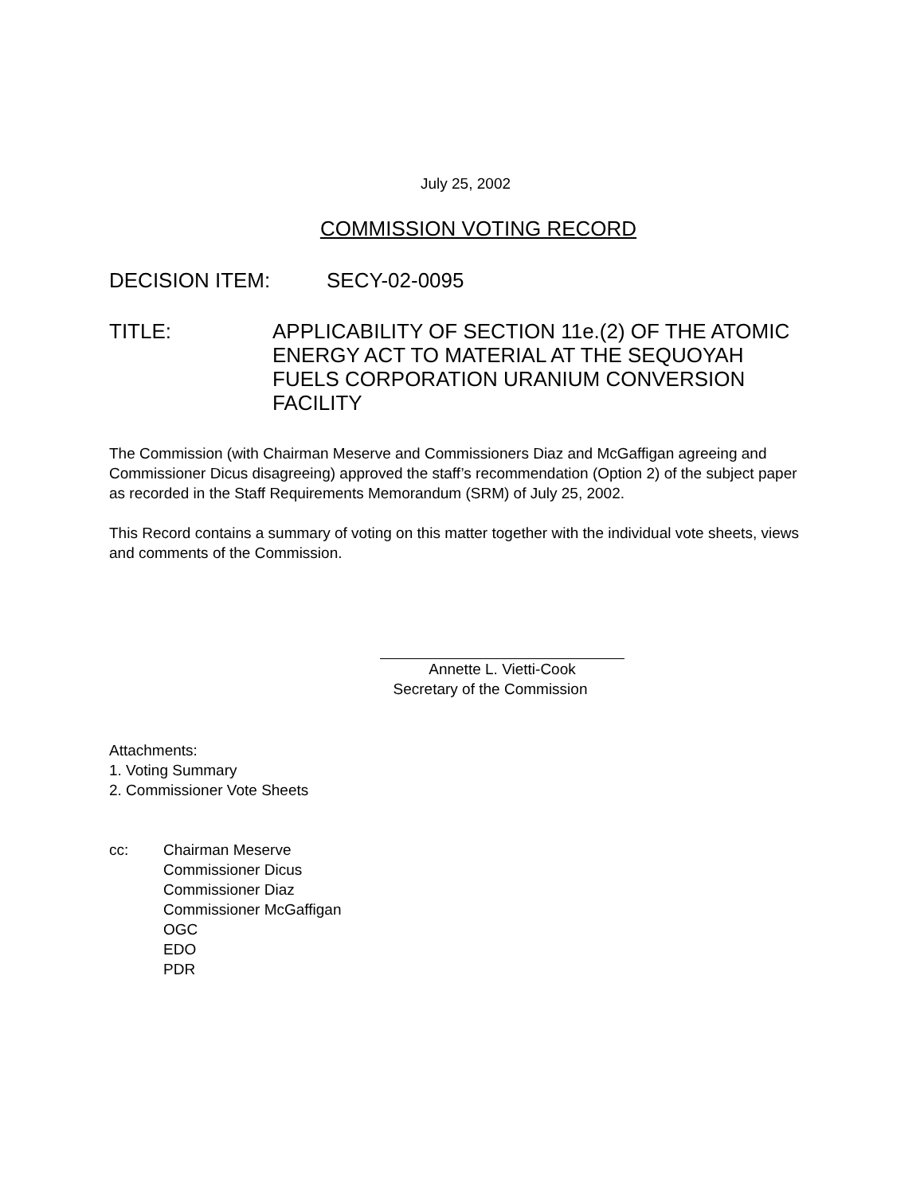July 25, 2002
COMMISSION VOTING RECORD
DECISION ITEM: SECY-02-0095
TITLE: APPLICABILITY OF SECTION 11e.(2) OF THE ATOMIC ENERGY ACT TO MATERIAL AT THE SEQUOYAH FUELS CORPORATION URANIUM CONVERSION FACILITY
The Commission (with Chairman Meserve and Commissioners Diaz and McGaffigan agreeing and Commissioner Dicus disagreeing) approved the staff’s recommendation (Option 2) of the subject paper as recorded in the Staff Requirements Memorandum (SRM) of July 25, 2002.
This Record contains a summary of voting on this matter together with the individual vote sheets, views and comments of the Commission.
Annette L. Vietti-Cook
Secretary of the Commission
Attachments:
1. Voting Summary
2. Commissioner Vote Sheets
cc: Chairman Meserve
Commissioner Dicus
Commissioner Diaz
Commissioner McGaffigan
OGC
EDO
PDR